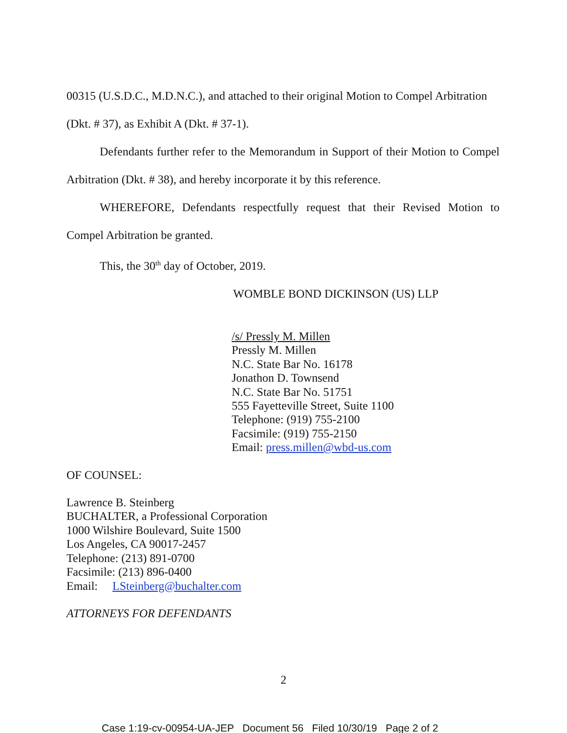00315 (U.S.D.C., M.D.N.C.), and attached to their original Motion to Compel Arbitration
(Dkt. # 37), as Exhibit A (Dkt. # 37-1).
Defendants further refer to the Memorandum in Support of their Motion to Compel Arbitration (Dkt. # 38), and hereby incorporate it by this reference.
WHEREFORE, Defendants respectfully request that their Revised Motion to Compel Arbitration be granted.
This, the 30<sup>th</sup> day of October, 2019.
WOMBLE BOND DICKINSON (US) LLP
/s/ Pressly M. Millen
Pressly M. Millen
N.C. State Bar No. 16178
Jonathon D. Townsend
N.C. State Bar No. 51751
555 Fayetteville Street, Suite 1100
Telephone: (919) 755-2100
Facsimile: (919) 755-2150
Email: press.millen@wbd-us.com
OF COUNSEL:
Lawrence B. Steinberg
BUCHALTER, a Professional Corporation
1000 Wilshire Boulevard, Suite 1500
Los Angeles, CA 90017-2457
Telephone: (213) 891-0700
Facsimile: (213) 896-0400
Email: LSteinberg@buchalter.com
ATTORNEYS FOR DEFENDANTS
2
Case 1:19-cv-00954-UA-JEP Document 56 Filed 10/30/19 Page 2 of 2